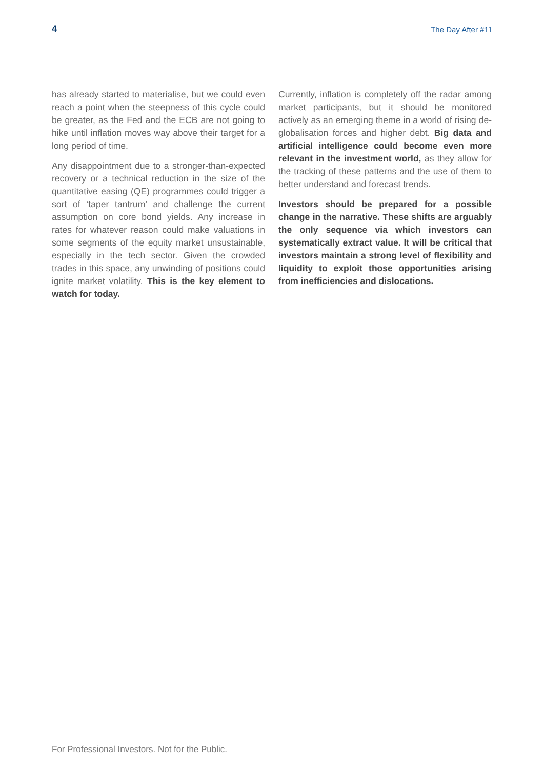4 The Day After #11
has already started to materialise, but we could even reach a point when the steepness of this cycle could be greater, as the Fed and the ECB are not going to hike until inflation moves way above their target for a long period of time.
Any disappointment due to a stronger-than-expected recovery or a technical reduction in the size of the quantitative easing (QE) programmes could trigger a sort of ‘taper tantrum’ and challenge the current assumption on core bond yields. Any increase in rates for whatever reason could make valuations in some segments of the equity market unsustainable, especially in the tech sector. Given the crowded trades in this space, any unwinding of positions could ignite market volatility. This is the key element to watch for today.
Currently, inflation is completely off the radar among market participants, but it should be monitored actively as an emerging theme in a world of rising de-globalisation forces and higher debt. Big data and artificial intelligence could become even more relevant in the investment world, as they allow for the tracking of these patterns and the use of them to better understand and forecast trends.
Investors should be prepared for a possible change in the narrative. These shifts are arguably the only sequence via which investors can systematically extract value. It will be critical that investors maintain a strong level of flexibility and liquidity to exploit those opportunities arising from inefficiencies and dislocations.
For Professional Investors. Not for the Public.